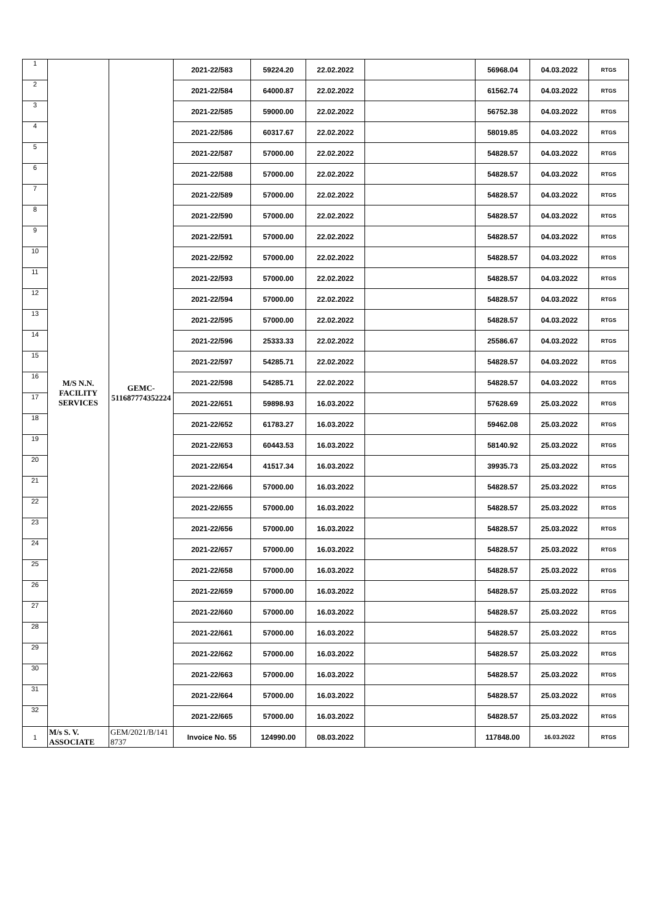| 1 | M/S N.N. FACILITY SERVICES | GEMC- 511687774352224 | 2021-22/583 | 59224.20 | 22.02.2022 | | 56968.04 | 04.03.2022 | RTGS |
| 2 | | | 2021-22/584 | 64000.87 | 22.02.2022 | | 61562.74 | 04.03.2022 | RTGS |
| 3 | | | 2021-22/585 | 59000.00 | 22.02.2022 | | 56752.38 | 04.03.2022 | RTGS |
| 4 | | | 2021-22/586 | 60317.67 | 22.02.2022 | | 58019.85 | 04.03.2022 | RTGS |
| 5 | | | 2021-22/587 | 57000.00 | 22.02.2022 | | 54828.57 | 04.03.2022 | RTGS |
| 6 | | | 2021-22/588 | 57000.00 | 22.02.2022 | | 54828.57 | 04.03.2022 | RTGS |
| 7 | | | 2021-22/589 | 57000.00 | 22.02.2022 | | 54828.57 | 04.03.2022 | RTGS |
| 8 | | | 2021-22/590 | 57000.00 | 22.02.2022 | | 54828.57 | 04.03.2022 | RTGS |
| 9 | | | 2021-22/591 | 57000.00 | 22.02.2022 | | 54828.57 | 04.03.2022 | RTGS |
| 10 | | | 2021-22/592 | 57000.00 | 22.02.2022 | | 54828.57 | 04.03.2022 | RTGS |
| 11 | | | 2021-22/593 | 57000.00 | 22.02.2022 | | 54828.57 | 04.03.2022 | RTGS |
| 12 | | | 2021-22/594 | 57000.00 | 22.02.2022 | | 54828.57 | 04.03.2022 | RTGS |
| 13 | | | 2021-22/595 | 57000.00 | 22.02.2022 | | 54828.57 | 04.03.2022 | RTGS |
| 14 | | | 2021-22/596 | 25333.33 | 22.02.2022 | | 25586.67 | 04.03.2022 | RTGS |
| 15 | | | 2021-22/597 | 54285.71 | 22.02.2022 | | 54828.57 | 04.03.2022 | RTGS |
| 16 | | | 2021-22/598 | 54285.71 | 22.02.2022 | | 54828.57 | 04.03.2022 | RTGS |
| 17 | | | 2021-22/651 | 59898.93 | 16.03.2022 | | 57628.69 | 25.03.2022 | RTGS |
| 18 | | | 2021-22/652 | 61783.27 | 16.03.2022 | | 59462.08 | 25.03.2022 | RTGS |
| 19 | | | 2021-22/653 | 60443.53 | 16.03.2022 | | 58140.92 | 25.03.2022 | RTGS |
| 20 | | | 2021-22/654 | 41517.34 | 16.03.2022 | | 39935.73 | 25.03.2022 | RTGS |
| 21 | | | 2021-22/666 | 57000.00 | 16.03.2022 | | 54828.57 | 25.03.2022 | RTGS |
| 22 | | | 2021-22/655 | 57000.00 | 16.03.2022 | | 54828.57 | 25.03.2022 | RTGS |
| 23 | | | 2021-22/656 | 57000.00 | 16.03.2022 | | 54828.57 | 25.03.2022 | RTGS |
| 24 | | | 2021-22/657 | 57000.00 | 16.03.2022 | | 54828.57 | 25.03.2022 | RTGS |
| 25 | | | 2021-22/658 | 57000.00 | 16.03.2022 | | 54828.57 | 25.03.2022 | RTGS |
| 26 | | | 2021-22/659 | 57000.00 | 16.03.2022 | | 54828.57 | 25.03.2022 | RTGS |
| 27 | | | 2021-22/660 | 57000.00 | 16.03.2022 | | 54828.57 | 25.03.2022 | RTGS |
| 28 | | | 2021-22/661 | 57000.00 | 16.03.2022 | | 54828.57 | 25.03.2022 | RTGS |
| 29 | | | 2021-22/662 | 57000.00 | 16.03.2022 | | 54828.57 | 25.03.2022 | RTGS |
| 30 | | | 2021-22/663 | 57000.00 | 16.03.2022 | | 54828.57 | 25.03.2022 | RTGS |
| 31 | | | 2021-22/664 | 57000.00 | 16.03.2022 | | 54828.57 | 25.03.2022 | RTGS |
| 32 | | | 2021-22/665 | 57000.00 | 16.03.2022 | | 54828.57 | 25.03.2022 | RTGS |
| 1 | M/s S. V. ASSOCIATE | GEM/2021/B/141 8737 | Invoice No. 55 | 124990.00 | 08.03.2022 | | 117848.00 | 16.03.2022 | RTGS |